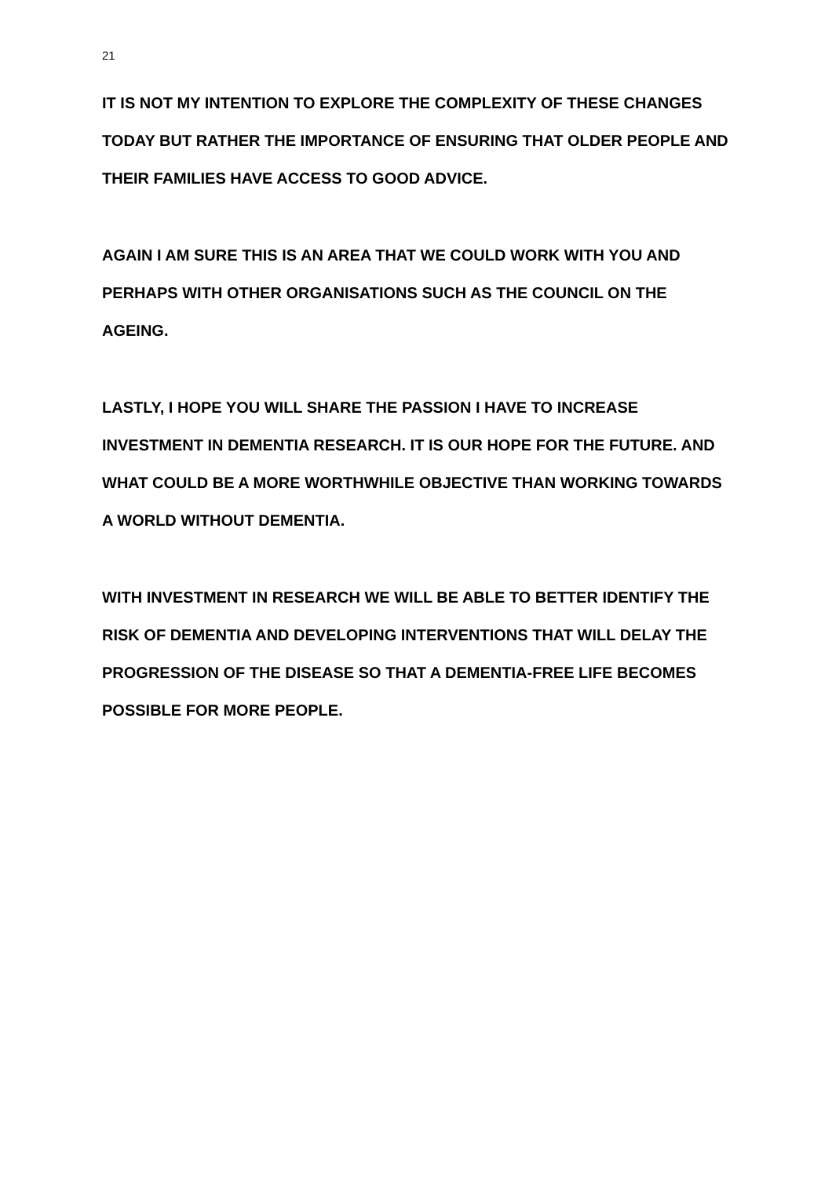21
IT IS NOT MY INTENTION TO EXPLORE THE COMPLEXITY OF THESE CHANGES TODAY BUT RATHER THE IMPORTANCE OF ENSURING THAT OLDER PEOPLE AND THEIR FAMILIES HAVE ACCESS TO GOOD ADVICE.
AGAIN I AM SURE THIS IS AN AREA THAT WE COULD WORK WITH YOU AND PERHAPS WITH OTHER ORGANISATIONS SUCH AS THE COUNCIL ON THE AGEING.
LASTLY, I HOPE YOU WILL SHARE THE PASSION I HAVE TO INCREASE INVESTMENT IN DEMENTIA RESEARCH. IT IS OUR HOPE FOR THE FUTURE. AND WHAT COULD BE A MORE WORTHWHILE OBJECTIVE THAN WORKING TOWARDS A WORLD WITHOUT DEMENTIA.
WITH INVESTMENT IN RESEARCH WE WILL BE ABLE TO BETTER IDENTIFY THE RISK OF DEMENTIA AND DEVELOPING INTERVENTIONS THAT WILL DELAY THE PROGRESSION OF THE DISEASE SO THAT A DEMENTIA-FREE LIFE BECOMES POSSIBLE FOR MORE PEOPLE.